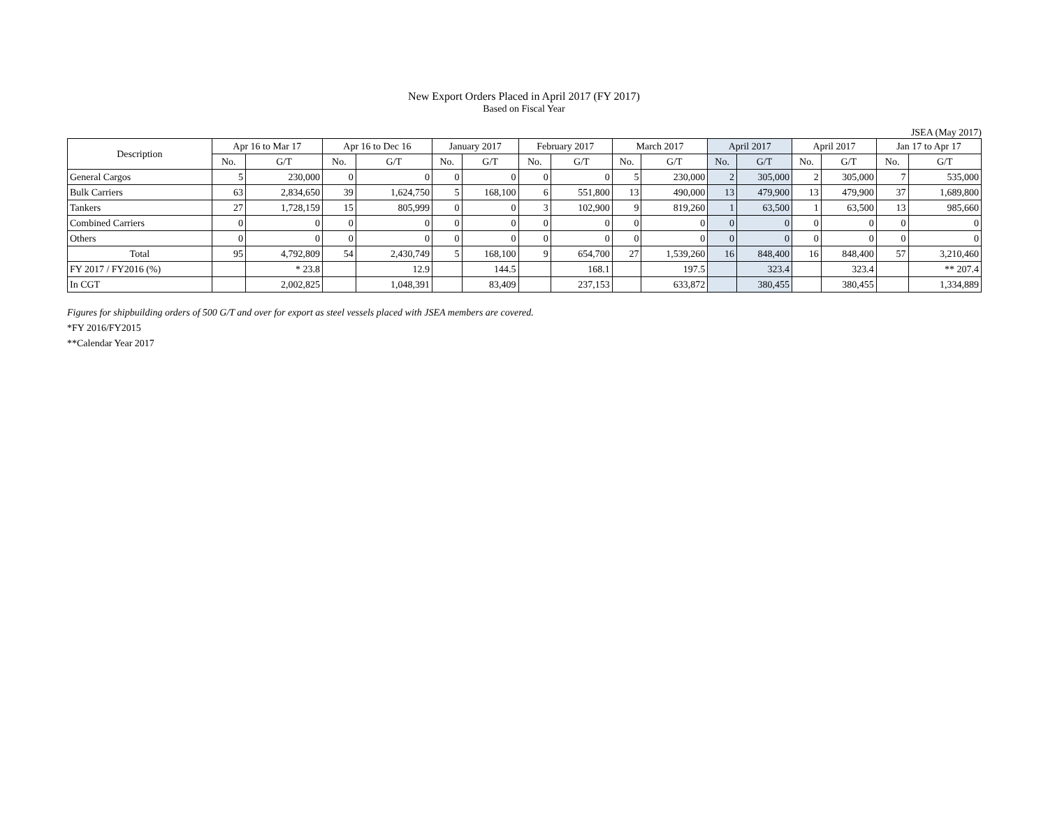New Export Orders Placed in April 2017 (FY 2017)
Based on Fiscal Year
JSEA (May 2017)
| Description | Apr 16 to Mar 17 | | Apr 16 to Dec 16 | | January 2017 | | February 2017 | | March 2017 | | April 2017 | | April 2017 | | Jan 17 to Apr 17 | |
| --- | --- | --- | --- | --- | --- | --- | --- | --- | --- | --- | --- | --- | --- | --- | --- | --- |
| | No. | G/T | No. | G/T | No. | G/T | No. | G/T | No. | G/T | No. | G/T | No. | G/T | No. | G/T |
| General Cargos | 5 | 230,000 | 0 | 0 | 0 | 0 | 0 | 0 | 5 | 230,000 | 2 | 305,000 | 2 | 305,000 | 7 | 535,000 |
| Bulk Carriers | 63 | 2,834,650 | 39 | 1,624,750 | 5 | 168,100 | 6 | 551,800 | 13 | 490,000 | 13 | 479,900 | 13 | 479,900 | 37 | 1,689,800 |
| Tankers | 27 | 1,728,159 | 15 | 805,999 | 0 | 0 | 3 | 102,900 | 9 | 819,260 | 1 | 63,500 | 1 | 63,500 | 13 | 985,660 |
| Combined Carriers | 0 | 0 | 0 | 0 | 0 | 0 | 0 | 0 | 0 | 0 | 0 | 0 | 0 | 0 | 0 | 0 |
| Others | 0 | 0 | 0 | 0 | 0 | 0 | 0 | 0 | 0 | 0 | 0 | 0 | 0 | 0 | 0 | 0 |
| Total | 95 | 4,792,809 | 54 | 2,430,749 | 5 | 168,100 | 9 | 654,700 | 27 | 1,539,260 | 16 | 848,400 | 16 | 848,400 | 57 | 3,210,460 |
| FY 2017 / FY2016 (%) | | * 23.8 | | 12.9 | | 144.5 | | 168.1 | | 197.5 | | 323.4 | | 323.4 | | ** 207.4 |
| In CGT | | 2,002,825 | | 1,048,391 | | 83,409 | | 237,153 | | 633,872 | | 380,455 | | 380,455 | | 1,334,889 |
Figures for shipbuilding orders of 500 G/T and over for export as steel vessels placed with JSEA members are covered.
*FY 2016/FY2015
**Calendar Year 2017